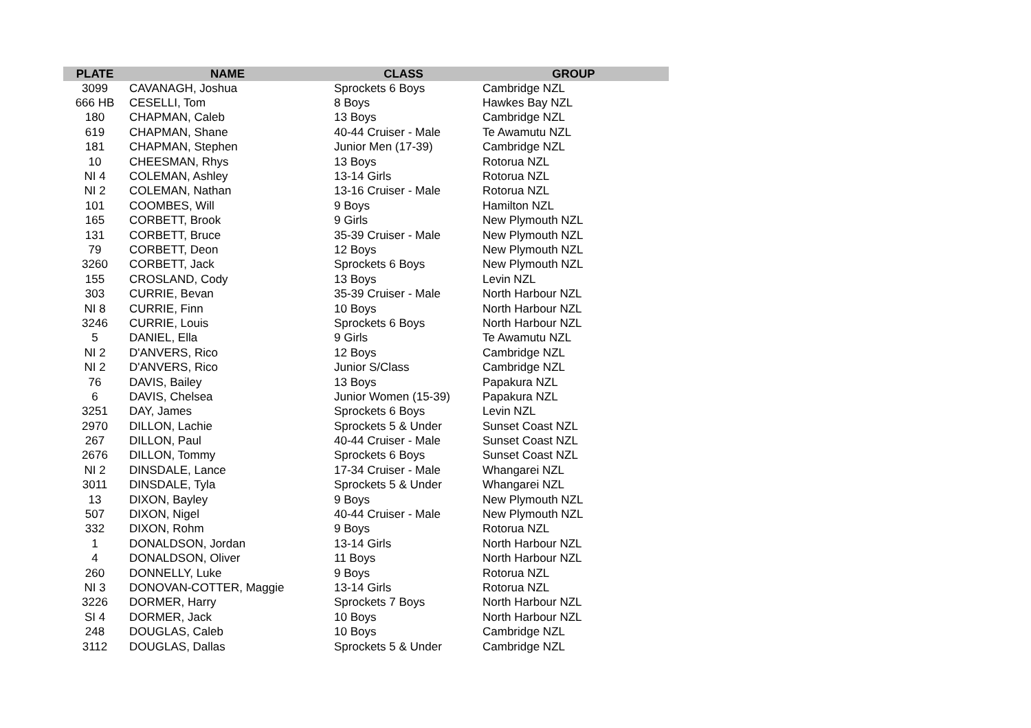| PLATE | NAME | CLASS | GROUP |
| --- | --- | --- | --- |
| 3099 | CAVANAGH, Joshua | Sprockets 6 Boys | Cambridge NZL |
| 666 HB | CESELLI, Tom | 8 Boys | Hawkes Bay NZL |
| 180 | CHAPMAN, Caleb | 13 Boys | Cambridge NZL |
| 619 | CHAPMAN, Shane | 40-44 Cruiser - Male | Te Awamutu NZL |
| 181 | CHAPMAN, Stephen | Junior Men (17-39) | Cambridge NZL |
| 10 | CHEESMAN, Rhys | 13 Boys | Rotorua NZL |
| NI 4 | COLEMAN, Ashley | 13-14 Girls | Rotorua NZL |
| NI 2 | COLEMAN, Nathan | 13-16 Cruiser - Male | Rotorua NZL |
| 101 | COOMBES, Will | 9 Boys | Hamilton NZL |
| 165 | CORBETT, Brook | 9 Girls | New Plymouth NZL |
| 131 | CORBETT, Bruce | 35-39 Cruiser - Male | New Plymouth NZL |
| 79 | CORBETT, Deon | 12 Boys | New Plymouth NZL |
| 3260 | CORBETT, Jack | Sprockets 6 Boys | New Plymouth NZL |
| 155 | CROSLAND, Cody | 13 Boys | Levin NZL |
| 303 | CURRIE, Bevan | 35-39 Cruiser - Male | North Harbour NZL |
| NI 8 | CURRIE, Finn | 10 Boys | North Harbour NZL |
| 3246 | CURRIE, Louis | Sprockets 6 Boys | North Harbour NZL |
| 5 | DANIEL, Ella | 9 Girls | Te Awamutu NZL |
| NI 2 | D'ANVERS, Rico | 12 Boys | Cambridge NZL |
| NI 2 | D'ANVERS, Rico | Junior S/Class | Cambridge NZL |
| 76 | DAVIS, Bailey | 13 Boys | Papakura NZL |
| 6 | DAVIS, Chelsea | Junior Women (15-39) | Papakura NZL |
| 3251 | DAY, James | Sprockets 6 Boys | Levin NZL |
| 2970 | DILLON, Lachie | Sprockets 5 & Under | Sunset Coast NZL |
| 267 | DILLON, Paul | 40-44 Cruiser - Male | Sunset Coast NZL |
| 2676 | DILLON, Tommy | Sprockets 6 Boys | Sunset Coast NZL |
| NI 2 | DINSDALE, Lance | 17-34 Cruiser - Male | Whangarei NZL |
| 3011 | DINSDALE, Tyla | Sprockets 5 & Under | Whangarei NZL |
| 13 | DIXON, Bayley | 9 Boys | New Plymouth NZL |
| 507 | DIXON, Nigel | 40-44 Cruiser - Male | New Plymouth NZL |
| 332 | DIXON, Rohm | 9 Boys | Rotorua NZL |
| 1 | DONALDSON, Jordan | 13-14 Girls | North Harbour NZL |
| 4 | DONALDSON, Oliver | 11 Boys | North Harbour NZL |
| 260 | DONNELLY, Luke | 9 Boys | Rotorua NZL |
| NI 3 | DONOVAN-COTTER, Maggie | 13-14 Girls | Rotorua NZL |
| 3226 | DORMER, Harry | Sprockets 7 Boys | North Harbour NZL |
| SI 4 | DORMER, Jack | 10 Boys | North Harbour NZL |
| 248 | DOUGLAS, Caleb | 10 Boys | Cambridge NZL |
| 3112 | DOUGLAS, Dallas | Sprockets 5 & Under | Cambridge NZL |